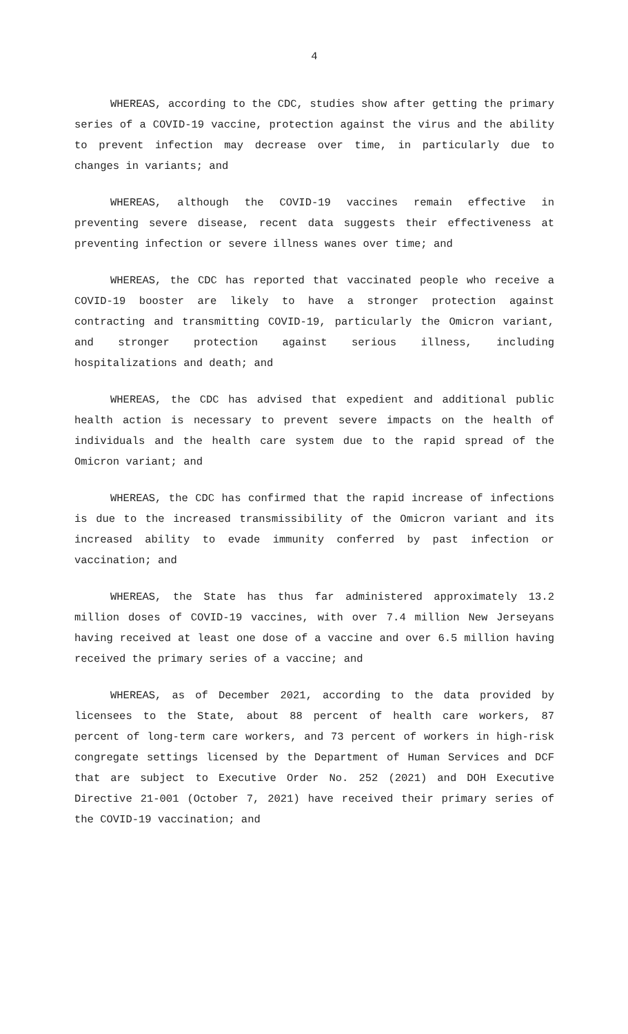4
WHEREAS, according to the CDC, studies show after getting the primary series of a COVID-19 vaccine, protection against the virus and the ability to prevent infection may decrease over time, in particularly due to changes in variants; and
WHEREAS, although the COVID-19 vaccines remain effective in preventing severe disease, recent data suggests their effectiveness at preventing infection or severe illness wanes over time; and
WHEREAS, the CDC has reported that vaccinated people who receive a COVID-19 booster are likely to have a stronger protection against contracting and transmitting COVID-19, particularly the Omicron variant, and stronger protection against serious illness, including hospitalizations and death; and
WHEREAS, the CDC has advised that expedient and additional public health action is necessary to prevent severe impacts on the health of individuals and the health care system due to the rapid spread of the Omicron variant; and
WHEREAS, the CDC has confirmed that the rapid increase of infections is due to the increased transmissibility of the Omicron variant and its increased ability to evade immunity conferred by past infection or vaccination; and
WHEREAS, the State has thus far administered approximately 13.2 million doses of COVID-19 vaccines, with over 7.4 million New Jerseyans having received at least one dose of a vaccine and over 6.5 million having received the primary series of a vaccine; and
WHEREAS, as of December 2021, according to the data provided by licensees to the State, about 88 percent of health care workers, 87 percent of long-term care workers, and 73 percent of workers in high-risk congregate settings licensed by the Department of Human Services and DCF that are subject to Executive Order No. 252 (2021) and DOH Executive Directive 21-001 (October 7, 2021) have received their primary series of the COVID-19 vaccination; and